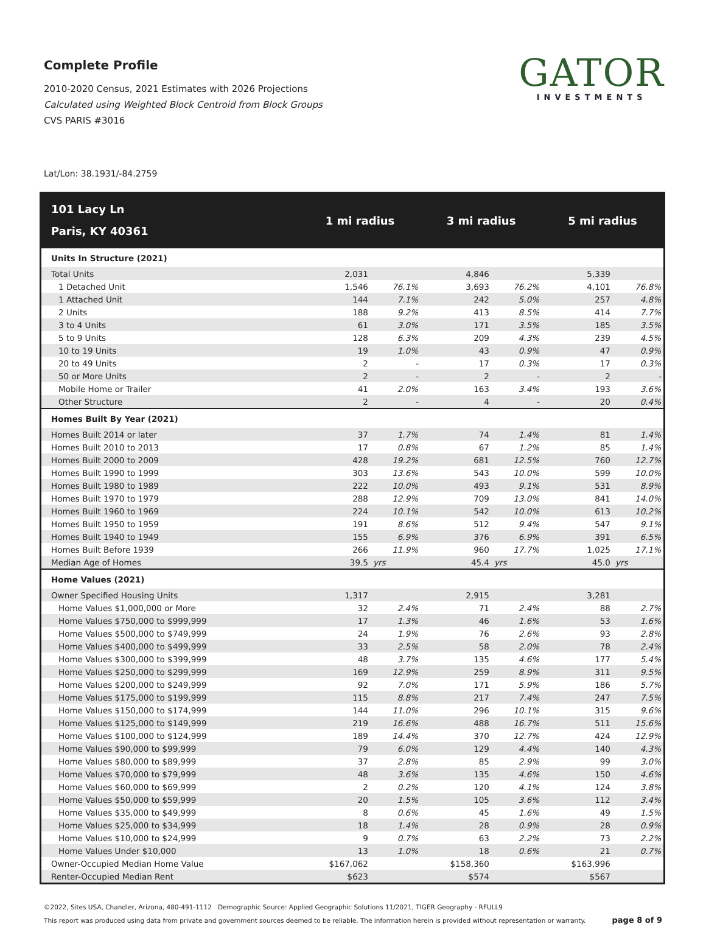Complete Profile
2010-2020 Census, 2021 Estimates with 2026 Projections
Calculated using Weighted Block Centroid from Block Groups
CVS PARIS #3016
GATOR
INVESTMENTS
Lat/Lon: 38.1931/-84.2759
| 101 Lacy Ln Paris, KY 40361 | 1 mi radius | | 3 mi radius | | 5 mi radius | |
| --- | --- | --- | --- | --- | --- | --- |
| Units In Structure (2021) | | | | | | |
| Total Units | 2,031 | | 4,846 | | 5,339 | |
| 1 Detached Unit | 1,546 | 76.1% | 3,693 | 76.2% | 4,101 | 76.8% |
| 1 Attached Unit | 144 | 7.1% | 242 | 5.0% | 257 | 4.8% |
| 2 Units | 188 | 9.2% | 413 | 8.5% | 414 | 7.7% |
| 3 to 4 Units | 61 | 3.0% | 171 | 3.5% | 185 | 3.5% |
| 5 to 9 Units | 128 | 6.3% | 209 | 4.3% | 239 | 4.5% |
| 10 to 19 Units | 19 | 1.0% | 43 | 0.9% | 47 | 0.9% |
| 20 to 49 Units | 2 | - | 17 | 0.3% | 17 | 0.3% |
| 50 or More Units | 2 | - | 2 | - | 2 | - |
| Mobile Home or Trailer | 41 | 2.0% | 163 | 3.4% | 193 | 3.6% |
| Other Structure | 2 | - | 4 | - | 20 | 0.4% |
| Homes Built By Year (2021) | | | | | | |
| Homes Built 2014 or later | 37 | 1.7% | 74 | 1.4% | 81 | 1.4% |
| Homes Built 2010 to 2013 | 17 | 0.8% | 67 | 1.2% | 85 | 1.4% |
| Homes Built 2000 to 2009 | 428 | 19.2% | 681 | 12.5% | 760 | 12.7% |
| Homes Built 1990 to 1999 | 303 | 13.6% | 543 | 10.0% | 599 | 10.0% |
| Homes Built 1980 to 1989 | 222 | 10.0% | 493 | 9.1% | 531 | 8.9% |
| Homes Built 1970 to 1979 | 288 | 12.9% | 709 | 13.0% | 841 | 14.0% |
| Homes Built 1960 to 1969 | 224 | 10.1% | 542 | 10.0% | 613 | 10.2% |
| Homes Built 1950 to 1959 | 191 | 8.6% | 512 | 9.4% | 547 | 9.1% |
| Homes Built 1940 to 1949 | 155 | 6.9% | 376 | 6.9% | 391 | 6.5% |
| Homes Built Before 1939 | 266 | 11.9% | 960 | 17.7% | 1,025 | 17.1% |
| Median Age of Homes | 39.5 | yrs | 45.4 | yrs | 45.0 | yrs |
| Home Values (2021) | | | | | | |
| Owner Specified Housing Units | 1,317 | | 2,915 | | 3,281 | |
| Home Values $1,000,000 or More | 32 | 2.4% | 71 | 2.4% | 88 | 2.7% |
| Home Values $750,000 to $999,999 | 17 | 1.3% | 46 | 1.6% | 53 | 1.6% |
| Home Values $500,000 to $749,999 | 24 | 1.9% | 76 | 2.6% | 93 | 2.8% |
| Home Values $400,000 to $499,999 | 33 | 2.5% | 58 | 2.0% | 78 | 2.4% |
| Home Values $300,000 to $399,999 | 48 | 3.7% | 135 | 4.6% | 177 | 5.4% |
| Home Values $250,000 to $299,999 | 169 | 12.9% | 259 | 8.9% | 311 | 9.5% |
| Home Values $200,000 to $249,999 | 92 | 7.0% | 171 | 5.9% | 186 | 5.7% |
| Home Values $175,000 to $199,999 | 115 | 8.8% | 217 | 7.4% | 247 | 7.5% |
| Home Values $150,000 to $174,999 | 144 | 11.0% | 296 | 10.1% | 315 | 9.6% |
| Home Values $125,000 to $149,999 | 219 | 16.6% | 488 | 16.7% | 511 | 15.6% |
| Home Values $100,000 to $124,999 | 189 | 14.4% | 370 | 12.7% | 424 | 12.9% |
| Home Values $90,000 to $99,999 | 79 | 6.0% | 129 | 4.4% | 140 | 4.3% |
| Home Values $80,000 to $89,999 | 37 | 2.8% | 85 | 2.9% | 99 | 3.0% |
| Home Values $70,000 to $79,999 | 48 | 3.6% | 135 | 4.6% | 150 | 4.6% |
| Home Values $60,000 to $69,999 | 2 | 0.2% | 120 | 4.1% | 124 | 3.8% |
| Home Values $50,000 to $59,999 | 20 | 1.5% | 105 | 3.6% | 112 | 3.4% |
| Home Values $35,000 to $49,999 | 8 | 0.6% | 45 | 1.6% | 49 | 1.5% |
| Home Values $25,000 to $34,999 | 18 | 1.4% | 28 | 0.9% | 28 | 0.9% |
| Home Values $10,000 to $24,999 | 9 | 0.7% | 63 | 2.2% | 73 | 2.2% |
| Home Values Under $10,000 | 13 | 1.0% | 18 | 0.6% | 21 | 0.7% |
| Owner-Occupied Median Home Value | $167,062 | | $158,360 | | $163,996 | |
| Renter-Occupied Median Rent | $623 | | $574 | | $567 | |
©2022, Sites USA, Chandler, Arizona, 480-491-1112 Demographic Source: Applied Geographic Solutions 11/2021, TIGER Geography - RFULL9
page 8 of 9 This report was produced using data from private and government sources deemed to be reliable. The information herein is provided without representation or warranty.